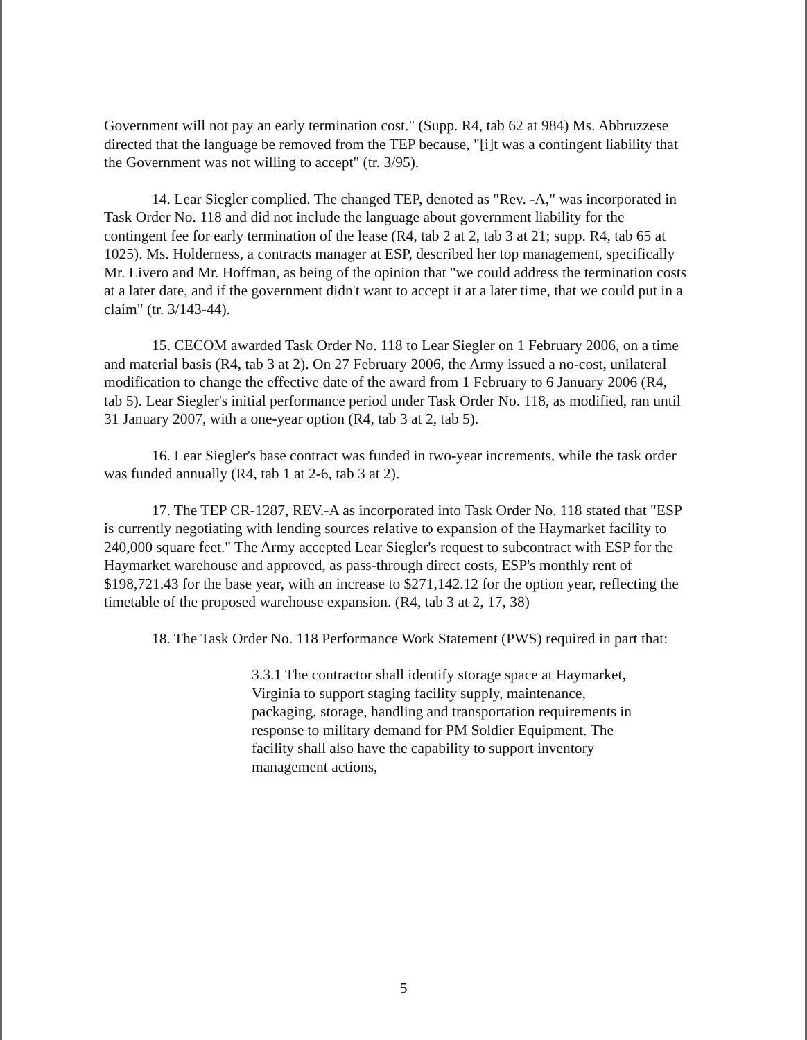Government will not pay an early termination cost." (Supp. R4, tab 62 at 984) Ms. Abbruzzese directed that the language be removed from the TEP because, "[i]t was a contingent liability that the Government was not willing to accept" (tr. 3/95).
14. Lear Siegler complied. The changed TEP, denoted as "Rev. -A," was incorporated in Task Order No. 118 and did not include the language about government liability for the contingent fee for early termination of the lease (R4, tab 2 at 2, tab 3 at 21; supp. R4, tab 65 at 1025). Ms. Holderness, a contracts manager at ESP, described her top management, specifically Mr. Livero and Mr. Hoffman, as being of the opinion that "we could address the termination costs at a later date, and if the government didn't want to accept it at a later time, that we could put in a claim" (tr. 3/143-44).
15. CECOM awarded Task Order No. 118 to Lear Siegler on 1 February 2006, on a time and material basis (R4, tab 3 at 2). On 27 February 2006, the Army issued a no-cost, unilateral modification to change the effective date of the award from 1 February to 6 January 2006 (R4, tab 5). Lear Siegler's initial performance period under Task Order No. 118, as modified, ran until 31 January 2007, with a one-year option (R4, tab 3 at 2, tab 5).
16. Lear Siegler's base contract was funded in two-year increments, while the task order was funded annually (R4, tab 1 at 2-6, tab 3 at 2).
17. The TEP CR-1287, REV.-A as incorporated into Task Order No. 118 stated that "ESP is currently negotiating with lending sources relative to expansion of the Haymarket facility to 240,000 square feet." The Army accepted Lear Siegler's request to subcontract with ESP for the Haymarket warehouse and approved, as pass-through direct costs, ESP's monthly rent of $198,721.43 for the base year, with an increase to $271,142.12 for the option year, reflecting the timetable of the proposed warehouse expansion. (R4, tab 3 at 2, 17, 38)
18. The Task Order No. 118 Performance Work Statement (PWS) required in part that:
3.3.1 The contractor shall identify storage space at Haymarket, Virginia to support staging facility supply, maintenance, packaging, storage, handling and transportation requirements in response to military demand for PM Soldier Equipment. The facility shall also have the capability to support inventory management actions,
5